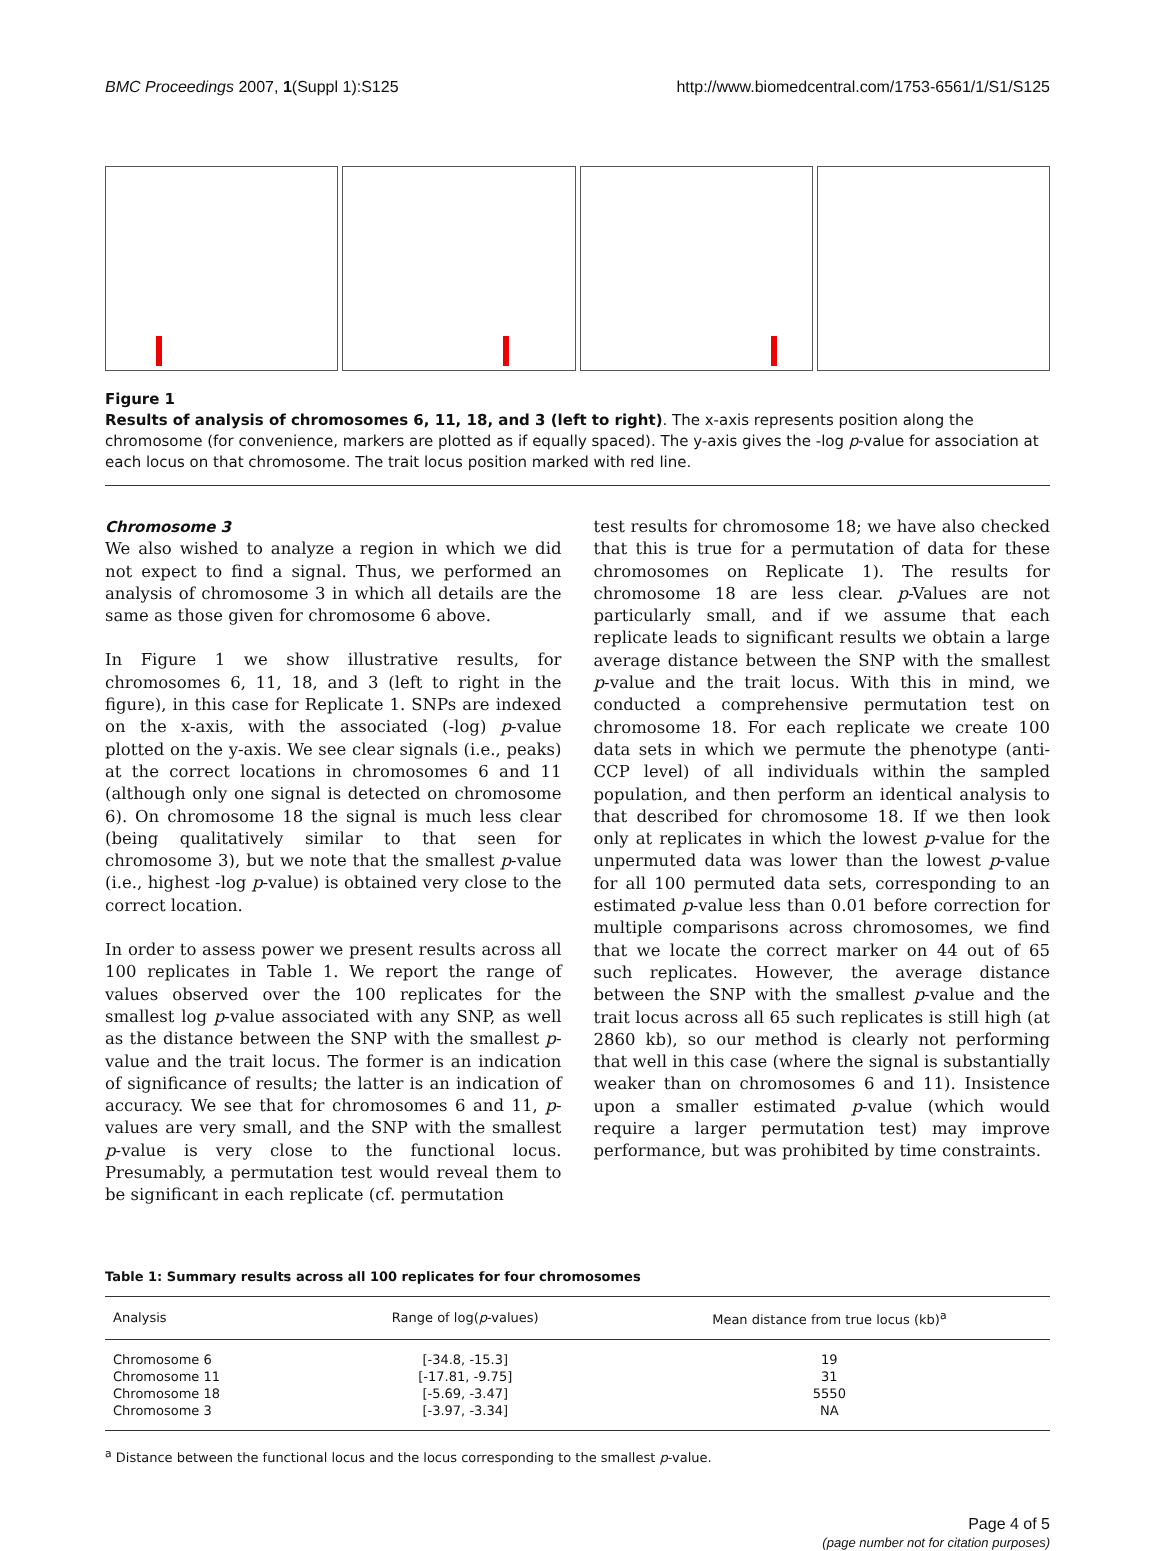BMC Proceedings 2007, 1(Suppl 1):S125 http://www.biomedcentral.com/1753-6561/1/S1/S125
Figure 1
Results of analysis of chromosomes 6, 11, 18, and 3 (left to right). The x-axis represents position along the chromosome (for convenience, markers are plotted as if equally spaced). The y-axis gives the -log p-value for association at each locus on that chromosome. The trait locus position marked with red line.
Chromosome 3
We also wished to analyze a region in which we did not expect to find a signal. Thus, we performed an analysis of chromosome 3 in which all details are the same as those given for chromosome 6 above.
In Figure 1 we show illustrative results, for chromosomes 6, 11, 18, and 3 (left to right in the figure), in this case for Replicate 1. SNPs are indexed on the x-axis, with the associated (-log) p-value plotted on the y-axis. We see clear signals (i.e., peaks) at the correct locations in chromosomes 6 and 11 (although only one signal is detected on chromosome 6). On chromosome 18 the signal is much less clear (being qualitatively similar to that seen for chromosome 3), but we note that the smallest p-value (i.e., highest -log p-value) is obtained very close to the correct location.
In order to assess power we present results across all 100 replicates in Table 1. We report the range of values observed over the 100 replicates for the smallest log p-value associated with any SNP, as well as the distance between the SNP with the smallest p-value and the trait locus. The former is an indication of significance of results; the latter is an indication of accuracy. We see that for chromosomes 6 and 11, p-values are very small, and the SNP with the smallest p-value is very close to the functional locus. Presumably, a permutation test would reveal them to be significant in each replicate (cf. permutation
test results for chromosome 18; we have also checked that this is true for a permutation of data for these chromosomes on Replicate 1). The results for chromosome 18 are less clear. p-Values are not particularly small, and if we assume that each replicate leads to significant results we obtain a large average distance between the SNP with the smallest p-value and the trait locus. With this in mind, we conducted a comprehensive permutation test on chromosome 18. For each replicate we create 100 data sets in which we permute the phenotype (anti-CCP level) of all individuals within the sampled population, and then perform an identical analysis to that described for chromosome 18. If we then look only at replicates in which the lowest p-value for the unpermuted data was lower than the lowest p-value for all 100 permuted data sets, corresponding to an estimated p-value less than 0.01 before correction for multiple comparisons across chromosomes, we find that we locate the correct marker on 44 out of 65 such replicates. However, the average distance between the SNP with the smallest p-value and the trait locus across all 65 such replicates is still high (at 2860 kb), so our method is clearly not performing that well in this case (where the signal is substantially weaker than on chromosomes 6 and 11). Insistence upon a smaller estimated p-value (which would require a larger permutation test) may improve performance, but was prohibited by time constraints.
Table 1: Summary results across all 100 replicates for four chromosomes
| Analysis | Range of log( p -values) | Mean distance from true locus (kb)<sup>a</sup> |
| --- | --- | --- |
| Chromosome 6 | [-34.8, -15.3] | 19 |
| Chromosome 11 | [-17.81, -9.75] | 31 |
| Chromosome 18 | [-5.69, -3.47] | 5550 |
| Chromosome 3 | [-3.97, -3.34] | NA |
<sup>a</sup> Distance between the functional locus and the locus corresponding to the smallest p-value.
Page 4 of 5
(page number not for citation purposes)